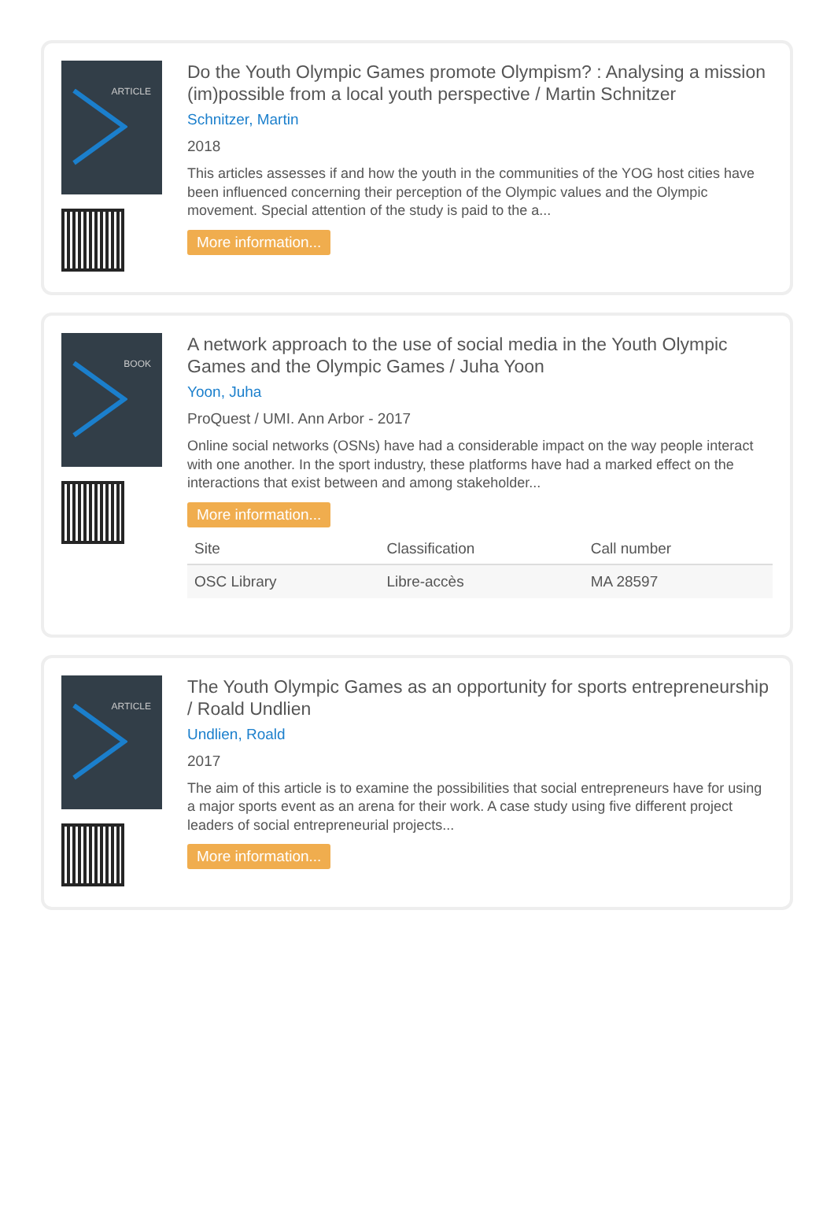ARTICLE
Do the Youth Olympic Games promote Olympism? : Analysing a mission (im)possible from a local youth perspective / Martin Schnitzer
Schnitzer, Martin
2018
This articles assesses if and how the youth in the communities of the YOG host cities have been influenced concerning their perception of the Olympic values and the Olympic movement. Special attention of the study is paid to the a...
More information...
BOOK
A network approach to the use of social media in the Youth Olympic Games and the Olympic Games / Juha Yoon
Yoon, Juha
ProQuest / UMI. Ann Arbor - 2017
Online social networks (OSNs) have had a considerable impact on the way people interact with one another. In the sport industry, these platforms have had a marked effect on the interactions that exist between and among stakeholder...
More information...
| Site | Classification | Call number |
| --- | --- | --- |
| OSC Library | Libre-accès | MA 28597 |
ARTICLE
The Youth Olympic Games as an opportunity for sports entrepreneurship / Roald Undlien
Undlien, Roald
2017
The aim of this article is to examine the possibilities that social entrepreneurs have for using a major sports event as an arena for their work. A case study using five different project leaders of social entrepreneurial projects...
More information...